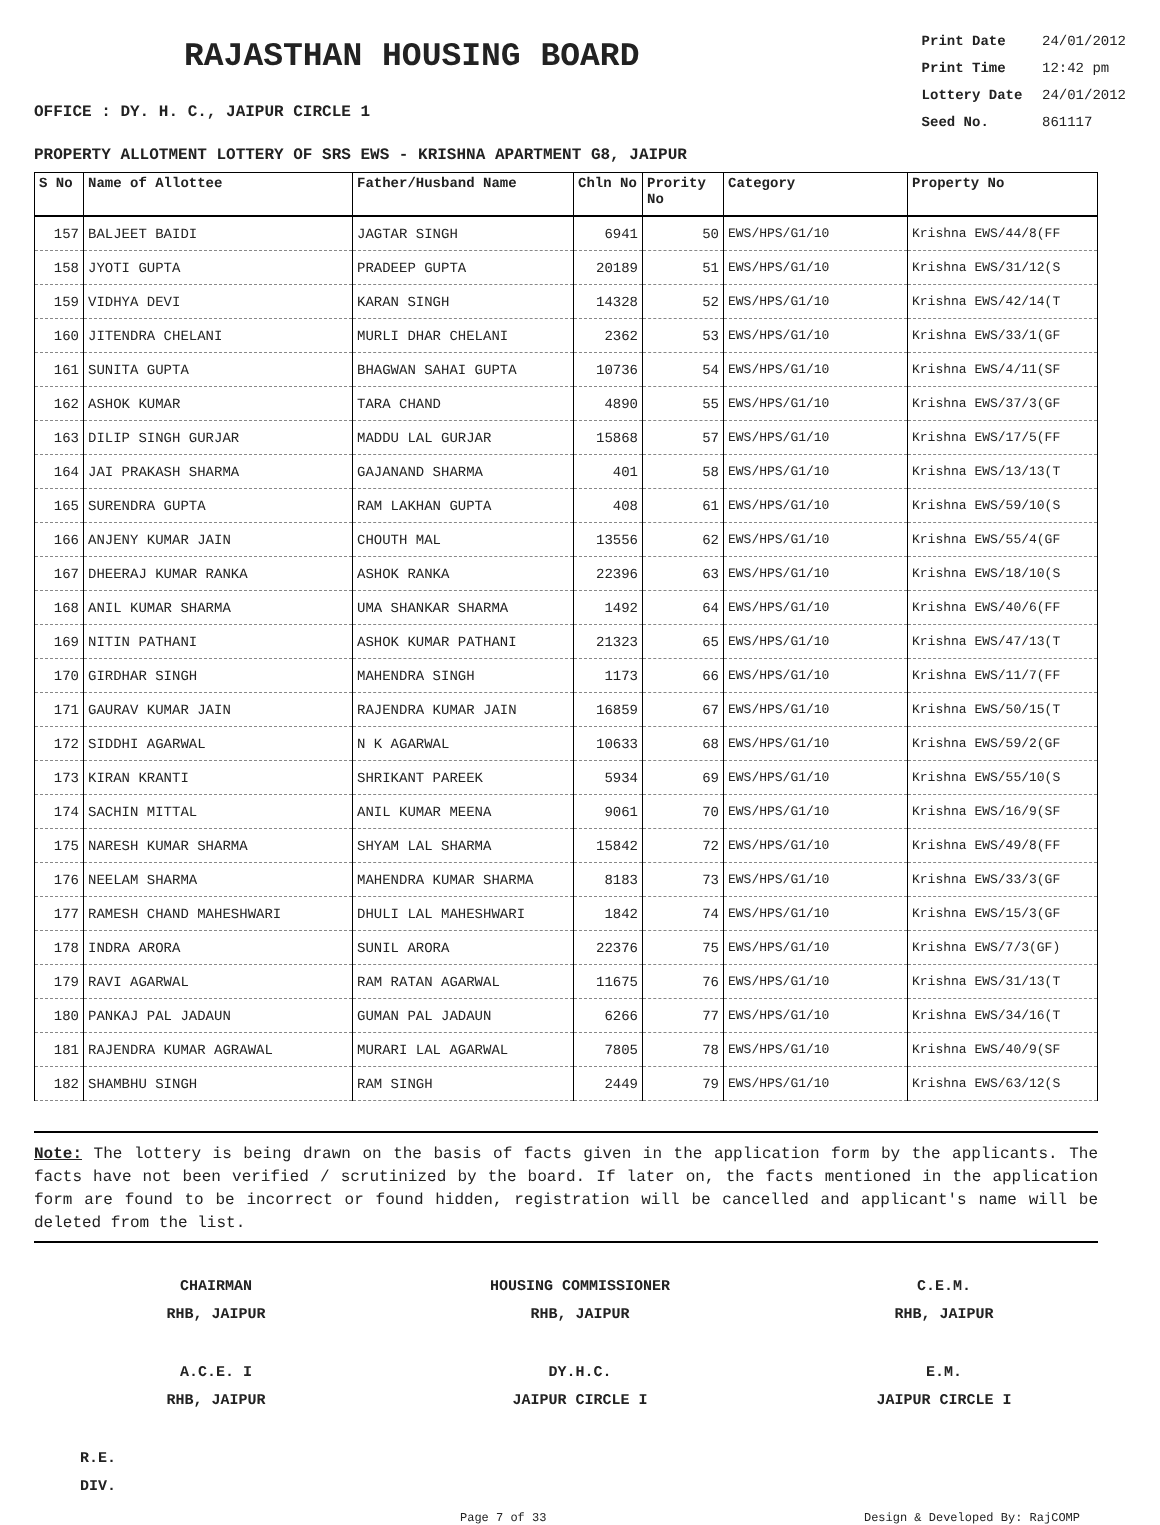RAJASTHAN HOUSING BOARD
OFFICE : DY. H. C., JAIPUR CIRCLE 1
Print Date 24/01/2012
Print Time 12:42 pm
Lottery Date 24/01/2012
Seed No. 861117
PROPERTY ALLOTMENT LOTTERY OF SRS EWS - KRISHNA APARTMENT G8, JAIPUR
| S No | Name of Allottee | Father/Husband Name | Chln No | Prority No | Category | Property No |
| --- | --- | --- | --- | --- | --- | --- |
| 157 | BALJEET BAIDI | JAGTAR SINGH | 6941 | 50 | EWS/HPS/G1/10 | Krishna EWS/44/8(FF |
| 158 | JYOTI GUPTA | PRADEEP GUPTA | 20189 | 51 | EWS/HPS/G1/10 | Krishna EWS/31/12(S |
| 159 | VIDHYA DEVI | KARAN SINGH | 14328 | 52 | EWS/HPS/G1/10 | Krishna EWS/42/14(T |
| 160 | JITENDRA CHELANI | MURLI DHAR CHELANI | 2362 | 53 | EWS/HPS/G1/10 | Krishna EWS/33/1(GF |
| 161 | SUNITA GUPTA | BHAGWAN SAHAI GUPTA | 10736 | 54 | EWS/HPS/G1/10 | Krishna EWS/4/11(SF |
| 162 | ASHOK KUMAR | TARA CHAND | 4890 | 55 | EWS/HPS/G1/10 | Krishna EWS/37/3(GF |
| 163 | DILIP SINGH GURJAR | MADDU LAL GURJAR | 15868 | 57 | EWS/HPS/G1/10 | Krishna EWS/17/5(FF |
| 164 | JAI PRAKASH SHARMA | GAJANAND SHARMA | 401 | 58 | EWS/HPS/G1/10 | Krishna EWS/13/13(T |
| 165 | SURENDRA GUPTA | RAM LAKHAN GUPTA | 408 | 61 | EWS/HPS/G1/10 | Krishna EWS/59/10(S |
| 166 | ANJENY KUMAR JAIN | CHOUTH MAL | 13556 | 62 | EWS/HPS/G1/10 | Krishna EWS/55/4(GF |
| 167 | DHEERAJ KUMAR RANKA | ASHOK RANKA | 22396 | 63 | EWS/HPS/G1/10 | Krishna EWS/18/10(S |
| 168 | ANIL KUMAR SHARMA | UMA SHANKAR SHARMA | 1492 | 64 | EWS/HPS/G1/10 | Krishna EWS/40/6(FF |
| 169 | NITIN PATHANI | ASHOK KUMAR PATHANI | 21323 | 65 | EWS/HPS/G1/10 | Krishna EWS/47/13(T |
| 170 | GIRDHAR SINGH | MAHENDRA SINGH | 1173 | 66 | EWS/HPS/G1/10 | Krishna EWS/11/7(FF |
| 171 | GAURAV KUMAR JAIN | RAJENDRA KUMAR JAIN | 16859 | 67 | EWS/HPS/G1/10 | Krishna EWS/50/15(T |
| 172 | SIDDHI AGARWAL | N K AGARWAL | 10633 | 68 | EWS/HPS/G1/10 | Krishna EWS/59/2(GF |
| 173 | KIRAN KRANTI | SHRIKANT PAREEK | 5934 | 69 | EWS/HPS/G1/10 | Krishna EWS/55/10(S |
| 174 | SACHIN MITTAL | ANIL KUMAR MEENA | 9061 | 70 | EWS/HPS/G1/10 | Krishna EWS/16/9(SF |
| 175 | NARESH KUMAR SHARMA | SHYAM LAL SHARMA | 15842 | 72 | EWS/HPS/G1/10 | Krishna EWS/49/8(FF |
| 176 | NEELAM SHARMA | MAHENDRA KUMAR SHARMA | 8183 | 73 | EWS/HPS/G1/10 | Krishna EWS/33/3(GF |
| 177 | RAMESH CHAND MAHESHWARI | DHULI LAL MAHESHWARI | 1842 | 74 | EWS/HPS/G1/10 | Krishna EWS/15/3(GF |
| 178 | INDRA ARORA | SUNIL ARORA | 22376 | 75 | EWS/HPS/G1/10 | Krishna EWS/7/3(GF) |
| 179 | RAVI AGARWAL | RAM RATAN AGARWAL | 11675 | 76 | EWS/HPS/G1/10 | Krishna EWS/31/13(T |
| 180 | PANKAJ PAL JADAUN | GUMAN PAL JADAUN | 6266 | 77 | EWS/HPS/G1/10 | Krishna EWS/34/16(T |
| 181 | RAJENDRA KUMAR AGRAWAL | MURARI LAL AGARWAL | 7805 | 78 | EWS/HPS/G1/10 | Krishna EWS/40/9(SF |
| 182 | SHAMBHU SINGH | RAM SINGH | 2449 | 79 | EWS/HPS/G1/10 | Krishna EWS/63/12(S |
Note: The lottery is being drawn on the basis of facts given in the application form by the applicants. The facts have not been verified / scrutinized by the board. If later on, the facts mentioned in the application form are found to be incorrect or found hidden, registration will be cancelled and applicant's name will be deleted from the list.
CHAIRMAN
RHB, JAIPUR
HOUSING COMMISSIONER
RHB, JAIPUR
C.E.M.
RHB, JAIPUR
A.C.E. I
RHB, JAIPUR
DY.H.C.
JAIPUR CIRCLE I
E.M.
JAIPUR CIRCLE I
R.E.
DIV.
Page 7 of 33 Design & Developed By: RajCOMP